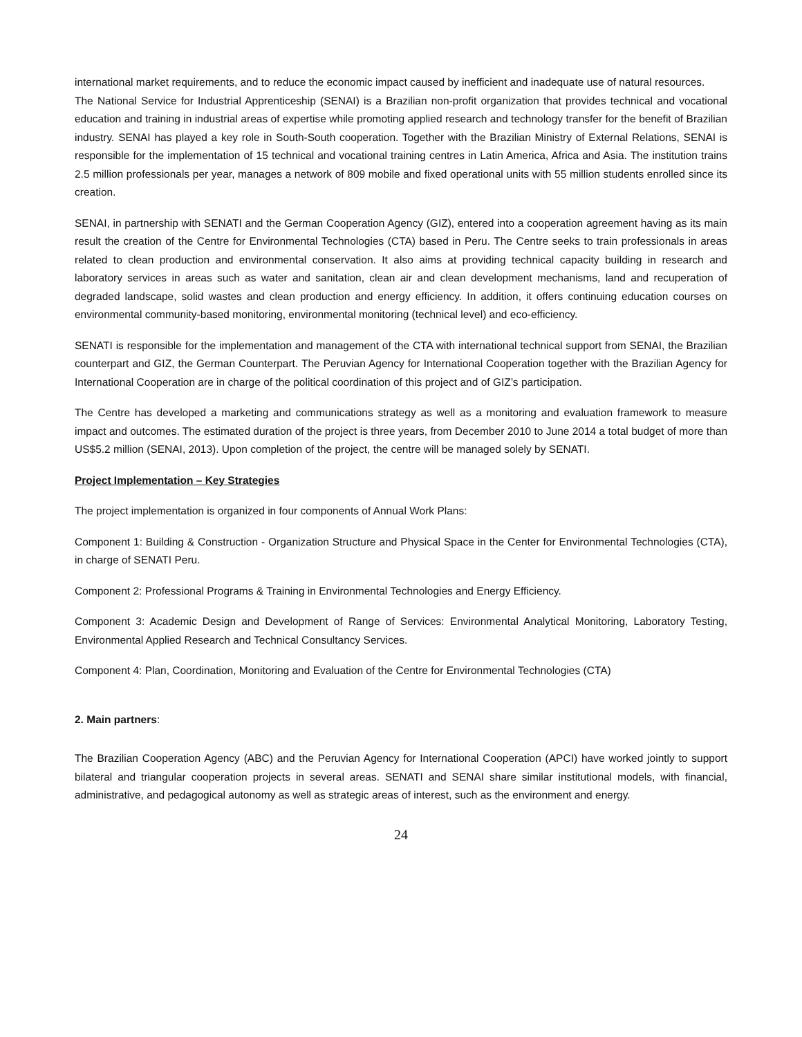international market requirements, and to reduce the economic impact caused by inefficient and inadequate use of natural resources.
The National Service for Industrial Apprenticeship (SENAI) is a Brazilian non-profit organization that provides technical and vocational education and training in industrial areas of expertise while promoting applied research and technology transfer for the benefit of Brazilian industry. SENAI has played a key role in South-South cooperation. Together with the Brazilian Ministry of External Relations, SENAI is responsible for the implementation of 15 technical and vocational training centres in Latin America, Africa and Asia. The institution trains 2.5 million professionals per year, manages a network of 809 mobile and fixed operational units with 55 million students enrolled since its creation.
SENAI, in partnership with SENATI and the German Cooperation Agency (GIZ), entered into a cooperation agreement having as its main result the creation of the Centre for Environmental Technologies (CTA) based in Peru. The Centre seeks to train professionals in areas related to clean production and environmental conservation. It also aims at providing technical capacity building in research and laboratory services in areas such as water and sanitation, clean air and clean development mechanisms, land and recuperation of degraded landscape, solid wastes and clean production and energy efficiency. In addition, it offers continuing education courses on environmental community-based monitoring, environmental monitoring (technical level) and eco-efficiency.
SENATI is responsible for the implementation and management of the CTA with international technical support from SENAI, the Brazilian counterpart and GIZ, the German Counterpart. The Peruvian Agency for International Cooperation together with the Brazilian Agency for International Cooperation are in charge of the political coordination of this project and of GIZ’s participation.
The Centre has developed a marketing and communications strategy as well as a monitoring and evaluation framework to measure impact and outcomes. The estimated duration of the project is three years, from December 2010 to June 2014 a total budget of more than US$5.2 million (SENAI, 2013). Upon completion of the project, the centre will be managed solely by SENATI.
Project Implementation – Key Strategies
The project implementation is organized in four components of Annual Work Plans:
Component 1: Building & Construction - Organization Structure and Physical Space in the Center for Environmental Technologies (CTA), in charge of SENATI Peru.
Component 2: Professional Programs & Training in Environmental Technologies and Energy Efficiency.
Component 3: Academic Design and Development of Range of Services: Environmental Analytical Monitoring, Laboratory Testing, Environmental Applied Research and Technical Consultancy Services.
Component 4: Plan, Coordination, Monitoring and Evaluation of the Centre for Environmental Technologies (CTA)
2. Main partners:
The Brazilian Cooperation Agency (ABC) and the Peruvian Agency for International Cooperation (APCI) have worked jointly to support bilateral and triangular cooperation projects in several areas. SENATI and SENAI share similar institutional models, with financial, administrative, and pedagogical autonomy as well as strategic areas of interest, such as the environment and energy.
24